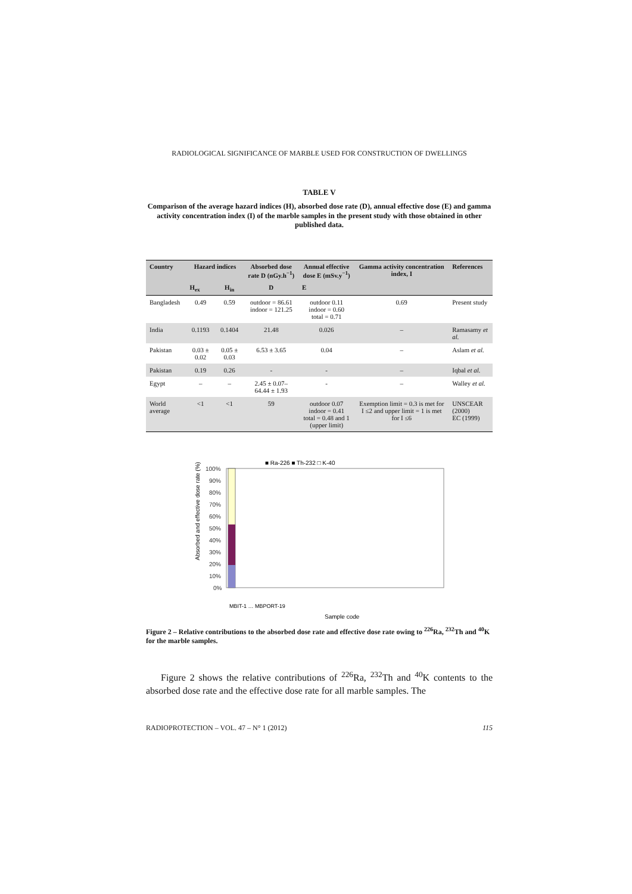RADIOLOGICAL SIGNIFICANCE OF MARBLE USED FOR CONSTRUCTION OF DWELLINGS
TABLE V
Comparison of the average hazard indices (H), absorbed dose rate (D), annual effective dose (E) and gamma activity concentration index (I) of the marble samples in the present study with those obtained in other published data.
| Country | Hazard indices | | Absorbed dose rate D (nGy.h<sup>−1</sup>) | Annual effective dose E (mSv.y<sup>−1</sup>) | Gamma activity concentration index, I | References |
| --- | --- | --- | --- | --- | --- | --- |
| | H<sub>ex</sub> | H<sub>in</sub> | D | E | | |
| Bangladesh | 0.49 | 0.59 | outdoor = 86.61 indoor = 121.25 | outdoor 0.11 indoor = 0.60 total = 0.71 | 0.69 | Present study |
| India | 0.1193 | 0.1404 | 21.48 | 0.026 | – | Ramasamy et al. |
| Pakistan | 0.03 ± 0.02 | 0.05 ± 0.03 | 6.53 ± 3.65 | 0.04 | – | Aslam et al. |
| Pakistan | 0.19 | 0.26 | - | - | – | Iqbal et al. |
| Egypt | – | – | 2.45 ± 0.07– 64.44 ± 1.93 | - | – | Walley et al. |
| World average | <1 | <1 | 59 | outdoor 0.07 indoor = 0.41 total = 0.48 and 1 (upper limit) | Exemption limit = 0.3 is met for I ≤2 and upper limit = 1 is met for I ≤6 | UNSCEAR (2000) EC (1999) |
■ Ra-226 ■ Th-232 □ K-40
Absorbed and effective dose rate (%)
100%
90%
80%
70%
60%
50%
40%
30%
20%
10%
0%
Sample code
MBIT-1 … MBPORT-19
Figure 2 – Relative contributions to the absorbed dose rate and effective dose rate owing to <sup>226</sup>Ra, <sup>232</sup>Th and <sup>40</sup>K for the marble samples.
Figure 2 shows the relative contributions of <sup>226</sup>Ra, <sup>232</sup>Th and <sup>40</sup>K contents to the absorbed dose rate and the effective dose rate for all marble samples. The
RADIOPROTECTION – VOL. 47 – N° 1 (2012) 115